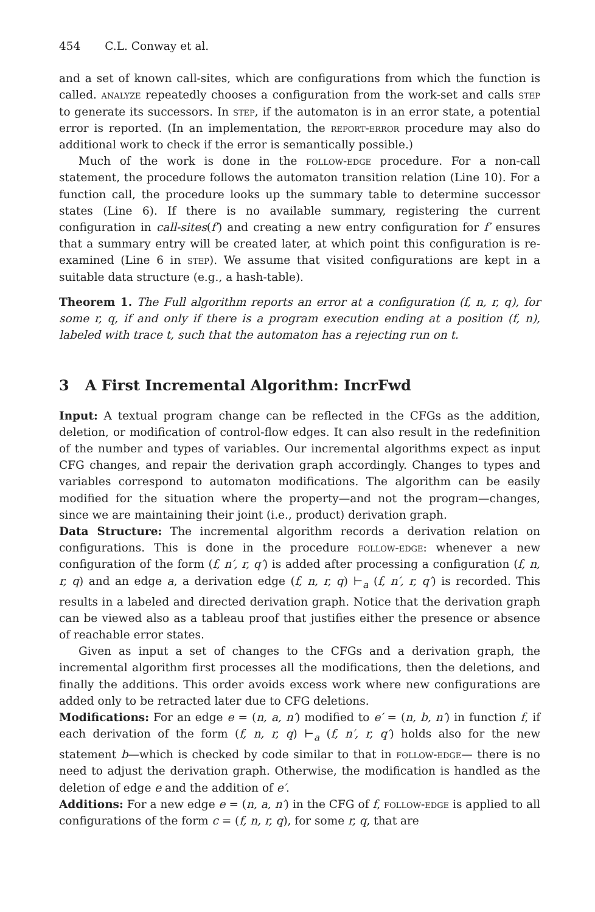454 C.L. Conway et al.
and a set of known call-sites, which are configurations from which the function is called. analyze repeatedly chooses a configuration from the work-set and calls step to generate its successors. In step, if the automaton is in an error state, a potential error is reported. (In an implementation, the report-error procedure may also do additional work to check if the error is semantically possible.)
Much of the work is done in the follow-edge procedure. For a non-call statement, the procedure follows the automaton transition relation (Line 10). For a function call, the procedure looks up the summary table to determine successor states (Line 6). If there is no available summary, registering the current configuration in call-sites(f′) and creating a new entry configuration for f′ ensures that a summary entry will be created later, at which point this configuration is re-examined (Line 6 in step). We assume that visited configurations are kept in a suitable data structure (e.g., a hash-table).
Theorem 1. The Full algorithm reports an error at a configuration (f, n, r, q), for some r, q, if and only if there is a program execution ending at a position (f, n), labeled with trace t, such that the automaton has a rejecting run on t.
3 A First Incremental Algorithm: IncrFwd
Input: A textual program change can be reflected in the CFGs as the addition, deletion, or modification of control-flow edges. It can also result in the redefinition of the number and types of variables. Our incremental algorithms expect as input CFG changes, and repair the derivation graph accordingly. Changes to types and variables correspond to automaton modifications. The algorithm can be easily modified for the situation where the property—and not the program—changes, since we are maintaining their joint (i.e., product) derivation graph.
Data Structure: The incremental algorithm records a derivation relation on configurations. This is done in the procedure follow-edge: whenever a new configuration of the form (f, n′, r, q′) is added after processing a configuration (f, n, r, q) and an edge a, a derivation edge (f, n, r, q) ⊢<sub>a</sub> (f, n′, r, q′) is recorded. This results in a labeled and directed derivation graph. Notice that the derivation graph can be viewed also as a tableau proof that justifies either the presence or absence of reachable error states.
Given as input a set of changes to the CFGs and a derivation graph, the incremental algorithm first processes all the modifications, then the deletions, and finally the additions. This order avoids excess work where new configurations are added only to be retracted later due to CFG deletions.
Modifications: For an edge e = (n, a, n′) modified to e′ = (n, b, n′) in function f, if each derivation of the form (f, n, r, q) ⊢<sub>a</sub> (f, n′, r, q′) holds also for the new statement b—which is checked by code similar to that in follow-edge— there is no need to adjust the derivation graph. Otherwise, the modification is handled as the deletion of edge e and the addition of e′.
Additions: For a new edge e = (n, a, n′) in the CFG of f, follow-edge is applied to all configurations of the form c = (f, n, r, q), for some r, q, that are